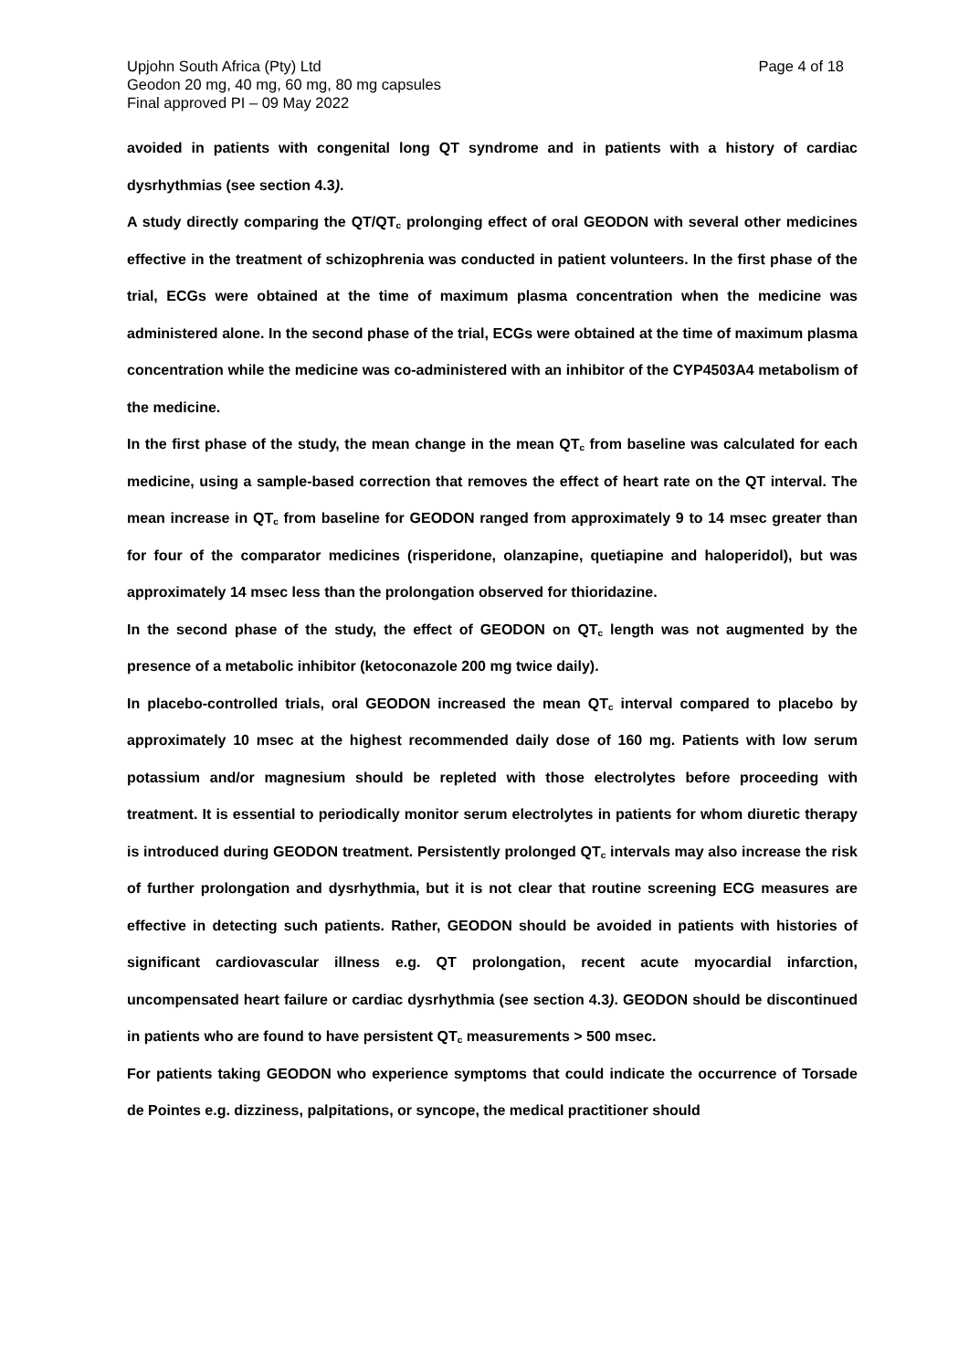Page 4 of 18 Upjohn South Africa (Pty) Ltd
Geodon 20 mg, 40 mg, 60 mg, 80 mg capsules
Final approved PI – 09 May 2022
avoided in patients with congenital long QT syndrome and in patients with a history of cardiac dysrhythmias (see section 4.3).
A study directly comparing the QT/QT<sub>c</sub> prolonging effect of oral GEODON with several other medicines effective in the treatment of schizophrenia was conducted in patient volunteers. In the first phase of the trial, ECGs were obtained at the time of maximum plasma concentration when the medicine was administered alone. In the second phase of the trial, ECGs were obtained at the time of maximum plasma concentration while the medicine was co-administered with an inhibitor of the CYP4503A4 metabolism of the medicine.
In the first phase of the study, the mean change in the mean QT<sub>c</sub> from baseline was calculated for each medicine, using a sample-based correction that removes the effect of heart rate on the QT interval. The mean increase in QT<sub>c</sub> from baseline for GEODON ranged from approximately 9 to 14 msec greater than for four of the comparator medicines (risperidone, olanzapine, quetiapine and haloperidol), but was approximately 14 msec less than the prolongation observed for thioridazine.
In the second phase of the study, the effect of GEODON on QT<sub>c</sub> length was not augmented by the presence of a metabolic inhibitor (ketoconazole 200 mg twice daily).
In placebo-controlled trials, oral GEODON increased the mean QT<sub>c</sub> interval compared to placebo by approximately 10 msec at the highest recommended daily dose of 160 mg. Patients with low serum potassium and/or magnesium should be repleted with those electrolytes before proceeding with treatment. It is essential to periodically monitor serum electrolytes in patients for whom diuretic therapy is introduced during GEODON treatment. Persistently prolonged QT<sub>c</sub> intervals may also increase the risk of further prolongation and dysrhythmia, but it is not clear that routine screening ECG measures are effective in detecting such patients. Rather, GEODON should be avoided in patients with histories of significant cardiovascular illness e.g. QT prolongation, recent acute myocardial infarction, uncompensated heart failure or cardiac dysrhythmia (see section 4.3). GEODON should be discontinued in patients who are found to have persistent QT<sub>c</sub> measurements > 500 msec.
For patients taking GEODON who experience symptoms that could indicate the occurrence of Torsade de Pointes e.g. dizziness, palpitations, or syncope, the medical practitioner should